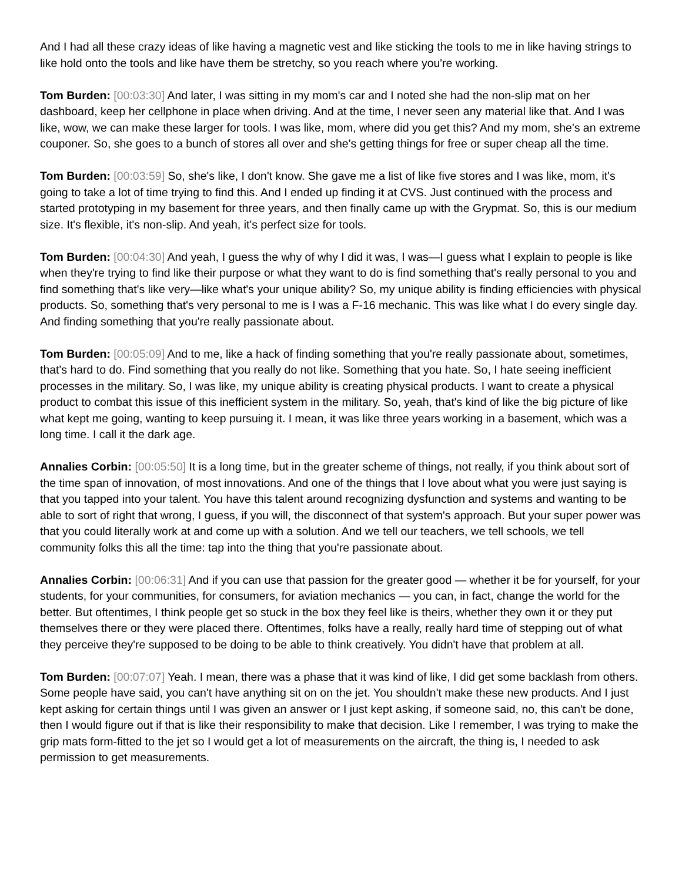And I had all these crazy ideas of like having a magnetic vest and like sticking the tools to me in like having strings to like hold onto the tools and like have them be stretchy, so you reach where you're working.
Tom Burden: [00:03:30] And later, I was sitting in my mom's car and I noted she had the non-slip mat on her dashboard, keep her cellphone in place when driving. And at the time, I never seen any material like that. And I was like, wow, we can make these larger for tools. I was like, mom, where did you get this? And my mom, she's an extreme couponer. So, she goes to a bunch of stores all over and she's getting things for free or super cheap all the time.
Tom Burden: [00:03:59] So, she's like, I don't know. She gave me a list of like five stores and I was like, mom, it's going to take a lot of time trying to find this. And I ended up finding it at CVS. Just continued with the process and started prototyping in my basement for three years, and then finally came up with the Grypmat. So, this is our medium size. It's flexible, it's non-slip. And yeah, it's perfect size for tools.
Tom Burden: [00:04:30] And yeah, I guess the why of why I did it was, I was—I guess what I explain to people is like when they're trying to find like their purpose or what they want to do is find something that's really personal to you and find something that's like very—like what's your unique ability? So, my unique ability is finding efficiencies with physical products. So, something that's very personal to me is I was a F-16 mechanic. This was like what I do every single day. And finding something that you're really passionate about.
Tom Burden: [00:05:09] And to me, like a hack of finding something that you're really passionate about, sometimes, that's hard to do. Find something that you really do not like. Something that you hate. So, I hate seeing inefficient processes in the military. So, I was like, my unique ability is creating physical products. I want to create a physical product to combat this issue of this inefficient system in the military. So, yeah, that's kind of like the big picture of like what kept me going, wanting to keep pursuing it. I mean, it was like three years working in a basement, which was a long time. I call it the dark age.
Annalies Corbin: [00:05:50] It is a long time, but in the greater scheme of things, not really, if you think about sort of the time span of innovation, of most innovations. And one of the things that I love about what you were just saying is that you tapped into your talent. You have this talent around recognizing dysfunction and systems and wanting to be able to sort of right that wrong, I guess, if you will, the disconnect of that system's approach. But your super power was that you could literally work at and come up with a solution. And we tell our teachers, we tell schools, we tell community folks this all the time: tap into the thing that you're passionate about.
Annalies Corbin: [00:06:31] And if you can use that passion for the greater good — whether it be for yourself, for your students, for your communities, for consumers, for aviation mechanics — you can, in fact, change the world for the better. But oftentimes, I think people get so stuck in the box they feel like is theirs, whether they own it or they put themselves there or they were placed there. Oftentimes, folks have a really, really hard time of stepping out of what they perceive they're supposed to be doing to be able to think creatively. You didn't have that problem at all.
Tom Burden: [00:07:07] Yeah. I mean, there was a phase that it was kind of like, I did get some backlash from others. Some people have said, you can't have anything sit on on the jet. You shouldn't make these new products. And I just kept asking for certain things until I was given an answer or I just kept asking, if someone said, no, this can't be done, then I would figure out if that is like their responsibility to make that decision. Like I remember, I was trying to make the grip mats form-fitted to the jet so I would get a lot of measurements on the aircraft, the thing is, I needed to ask permission to get measurements.